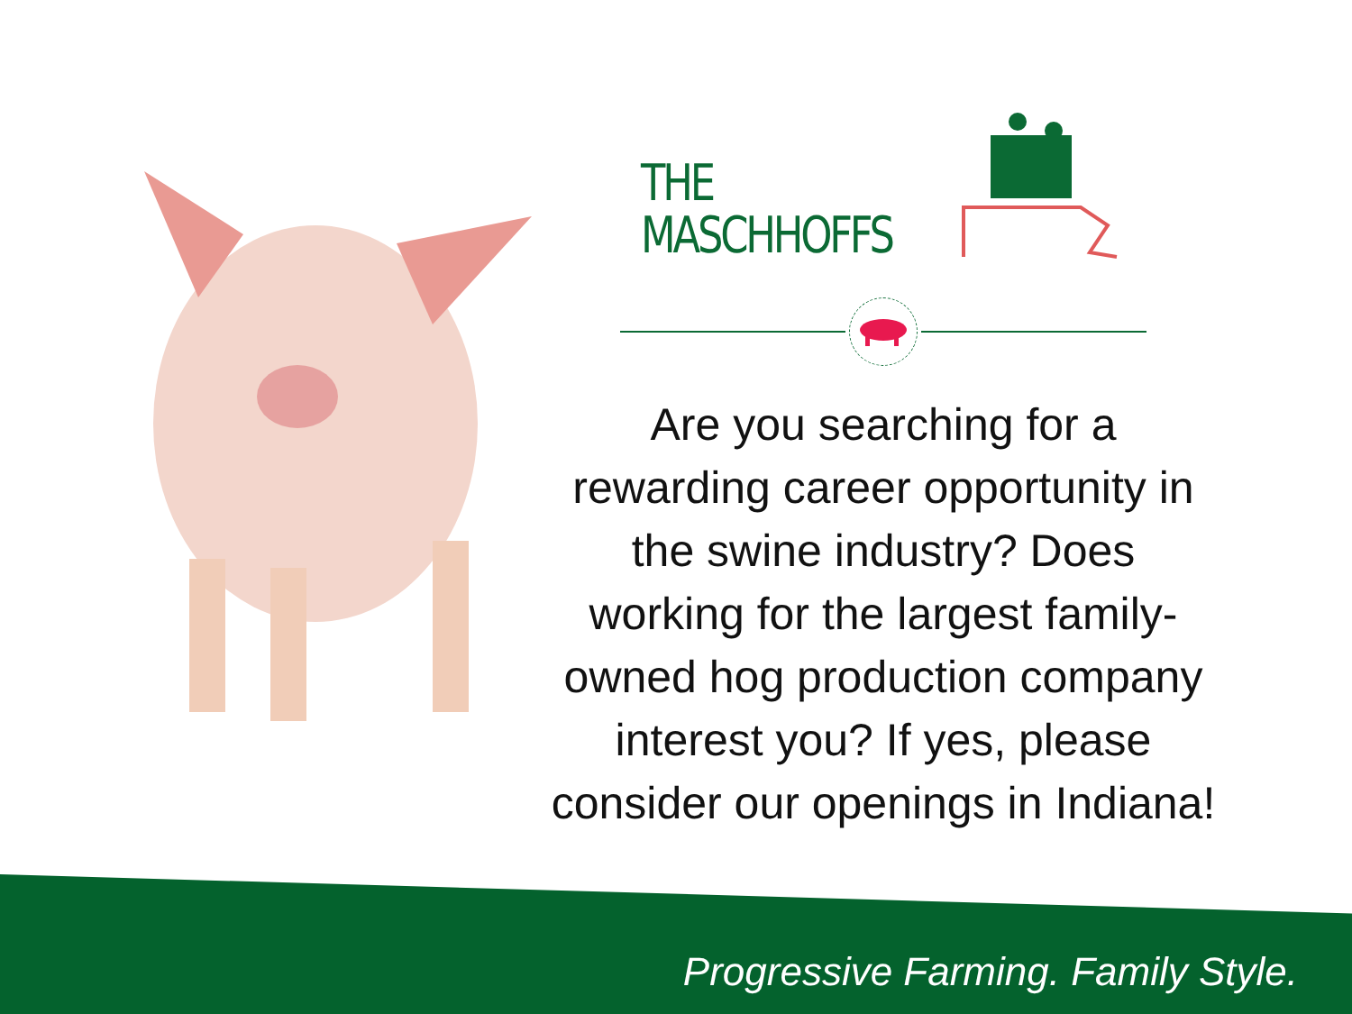THE
MASCHHOFFS
Are you searching for a rewarding career opportunity in the swine industry? Does working for the largest family-owned hog production company interest you? If yes, please consider our openings in Indiana!
Progressive Farming. Family Style.